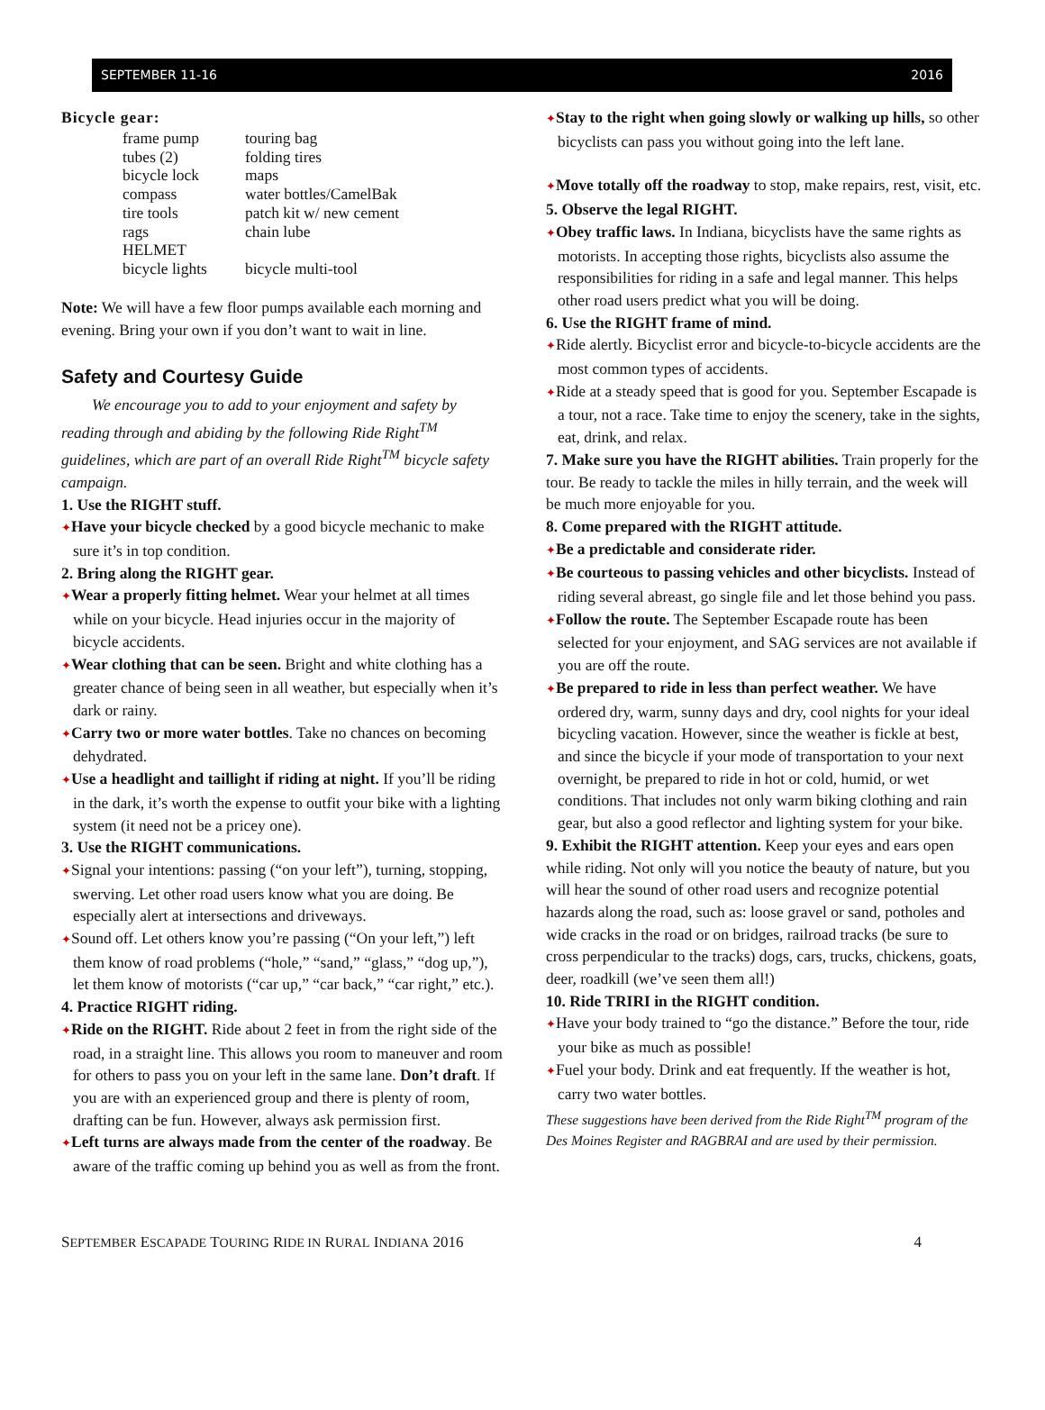SEPTEMBER 11-16 2016
Bicycle gear:
frame pump touring bag tubes (2) folding tires bicycle lock maps compass water bottles/CamelBak tire tools patch kit w/ new cement rags chain lube HELMET bicycle lights bicycle multi-tool
Note: We will have a few floor pumps available each morning and evening. Bring your own if you don’t want to wait in line.
Safety and Courtesy Guide
We encourage you to add to your enjoyment and safety by reading through and abiding by the following Ride Right<sup>TM</sup> guidelines, which are part of an overall Ride Right<sup>TM</sup> bicycle safety campaign.
1. Use the RIGHT stuff.
✦Have your bicycle checked by a good bicycle mechanic to make sure it’s in top condition.
2. Bring along the RIGHT gear.
✦Wear a properly fitting helmet. Wear your helmet at all times while on your bicycle. Head injuries occur in the majority of bicycle accidents.
✦Wear clothing that can be seen. Bright and white clothing has a greater chance of being seen in all weather, but especially when it’s dark or rainy.
✦Carry two or more water bottles. Take no chances on becoming dehydrated.
✦Use a headlight and taillight if riding at night. If you’ll be riding in the dark, it’s worth the expense to outfit your bike with a lighting system (it need not be a pricey one).
3. Use the RIGHT communications.
✦Signal your intentions: passing (“on your left”), turning, stopping, swerving. Let other road users know what you are doing. Be especially alert at intersections and driveways.
✦Sound off. Let others know you’re passing (“On your left,”) left them know of road problems (“hole,” “sand,” “glass,” “dog up,”), let them know of motorists (“car up,” “car back,” “car right,” etc.).
4. Practice RIGHT riding.
✦Ride on the RIGHT. Ride about 2 feet in from the right side of the road, in a straight line. This allows you room to maneuver and room for others to pass you on your left in the same lane. Don’t draft. If you are with an experienced group and there is plenty of room, drafting can be fun. However, always ask permission first.
✦Left turns are always made from the center of the roadway. Be aware of the traffic coming up behind you as well as from the front.
✦Stay to the right when going slowly or walking up hills, so other bicyclists can pass you without going into the left lane.
✦Move totally off the roadway to stop, make repairs, rest, visit, etc.
5. Observe the legal RIGHT.
✦Obey traffic laws. In Indiana, bicyclists have the same rights as motorists. In accepting those rights, bicyclists also assume the responsibilities for riding in a safe and legal manner. This helps other road users predict what you will be doing.
6. Use the RIGHT frame of mind.
✦Ride alertly. Bicyclist error and bicycle-to-bicycle accidents are the most common types of accidents.
✦Ride at a steady speed that is good for you. September Escapade is a tour, not a race. Take time to enjoy the scenery, take in the sights, eat, drink, and relax.
7. Make sure you have the RIGHT abilities. Train properly for the tour. Be ready to tackle the miles in hilly terrain, and the week will be much more enjoyable for you.
8. Come prepared with the RIGHT attitude.
✦Be a predictable and considerate rider.
✦Be courteous to passing vehicles and other bicyclists. Instead of riding several abreast, go single file and let those behind you pass.
✦Follow the route. The September Escapade route has been selected for your enjoyment, and SAG services are not available if you are off the route.
✦Be prepared to ride in less than perfect weather. We have ordered dry, warm, sunny days and dry, cool nights for your ideal bicycling vacation. However, since the weather is fickle at best, and since the bicycle if your mode of transportation to your next overnight, be prepared to ride in hot or cold, humid, or wet conditions. That includes not only warm biking clothing and rain gear, but also a good reflector and lighting system for your bike.
9. Exhibit the RIGHT attention. Keep your eyes and ears open while riding. Not only will you notice the beauty of nature, but you will hear the sound of other road users and recognize potential hazards along the road, such as: loose gravel or sand, potholes and wide cracks in the road or on bridges, railroad tracks (be sure to cross perpendicular to the tracks) dogs, cars, trucks, chickens, goats, deer, roadkill (we’ve seen them all!)
10. Ride TRIRI in the RIGHT condition.
✦Have your body trained to “go the distance.” Before the tour, ride your bike as much as possible!
✦Fuel your body. Drink and eat frequently. If the weather is hot, carry two water bottles.
These suggestions have been derived from the Ride Right<sup>TM</sup> program of the Des Moines Register and RAGBRAI and are used by their permission.
SEPTEMBER ESCAPADE TOURING RIDE IN RURAL INDIANA 2016 4